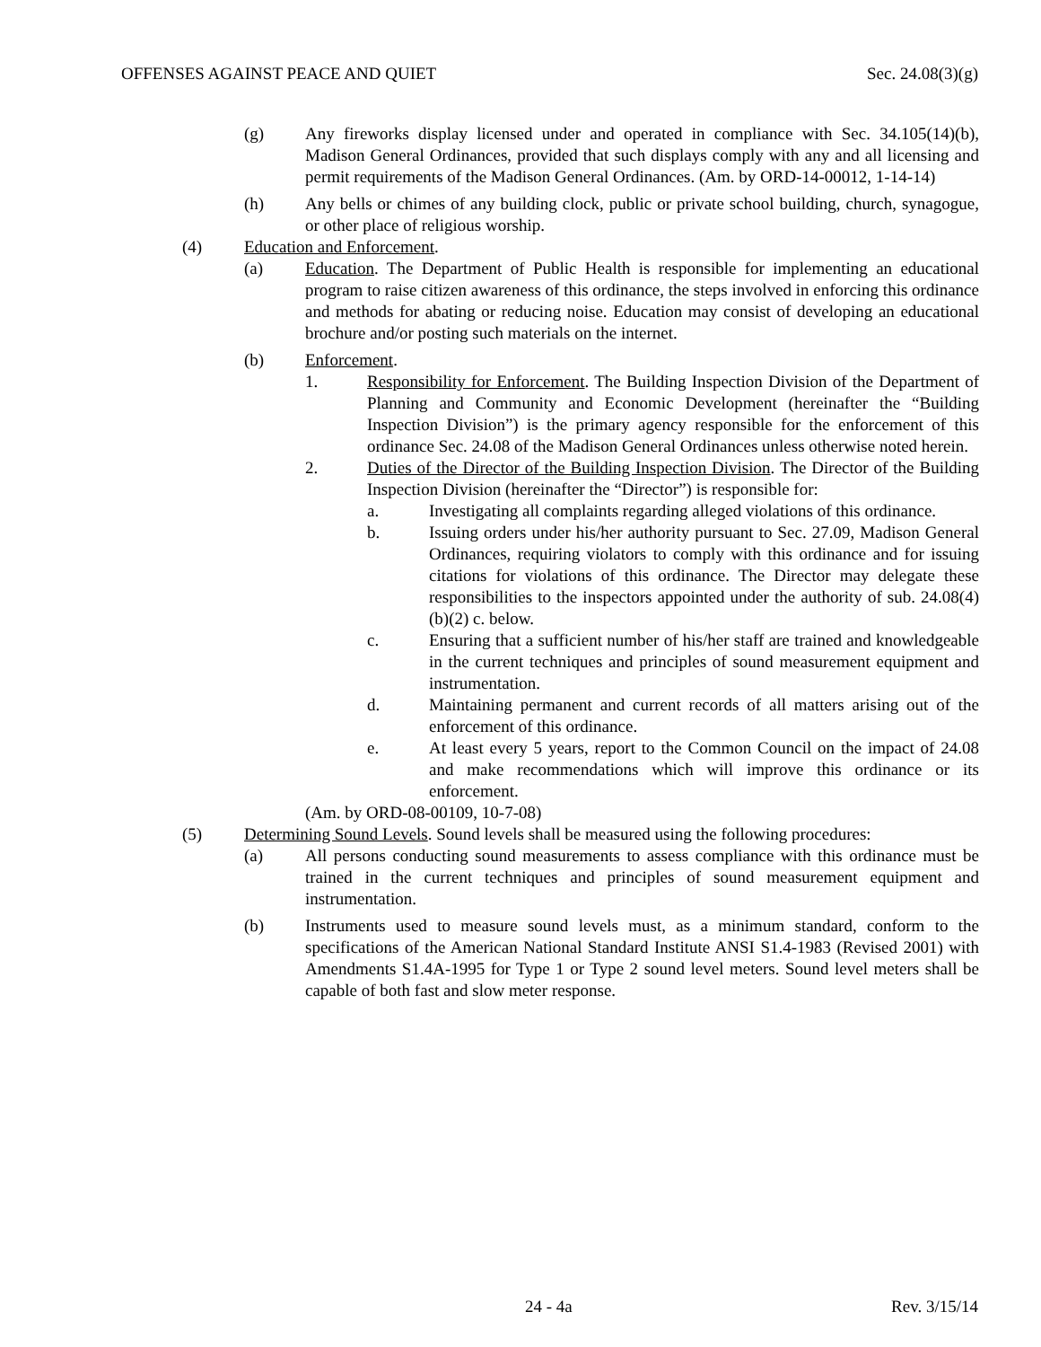OFFENSES AGAINST PEACE AND QUIET Sec. 24.08(3)(g)
(g) Any fireworks display licensed under and operated in compliance with Sec. 34.105(14)(b), Madison General Ordinances, provided that such displays comply with any and all licensing and permit requirements of the Madison General Ordinances. (Am. by ORD-14-00012, 1-14-14)
(h) Any bells or chimes of any building clock, public or private school building, church, synagogue, or other place of religious worship.
(4) Education and Enforcement.
(a) Education. The Department of Public Health is responsible for implementing an educational program to raise citizen awareness of this ordinance, the steps involved in enforcing this ordinance and methods for abating or reducing noise. Education may consist of developing an educational brochure and/or posting such materials on the internet.
(b) Enforcement.
1. Responsibility for Enforcement. The Building Inspection Division of the Department of Planning and Community and Economic Development (hereinafter the “Building Inspection Division”) is the primary agency responsible for the enforcement of this ordinance Sec. 24.08 of the Madison General Ordinances unless otherwise noted herein.
2. Duties of the Director of the Building Inspection Division. The Director of the Building Inspection Division (hereinafter the “Director”) is responsible for:
a. Investigating all complaints regarding alleged violations of this ordinance.
b. Issuing orders under his/her authority pursuant to Sec. 27.09, Madison General Ordinances, requiring violators to comply with this ordinance and for issuing citations for violations of this ordinance. The Director may delegate these responsibilities to the inspectors appointed under the authority of sub. 24.08(4)(b)(2) c. below.
c. Ensuring that a sufficient number of his/her staff are trained and knowledgeable in the current techniques and principles of sound measurement equipment and instrumentation.
d. Maintaining permanent and current records of all matters arising out of the enforcement of this ordinance.
e. At least every 5 years, report to the Common Council on the impact of 24.08 and make recommendations which will improve this ordinance or its enforcement.
(Am. by ORD-08-00109, 10-7-08)
(5) Determining Sound Levels. Sound levels shall be measured using the following procedures:
(a) All persons conducting sound measurements to assess compliance with this ordinance must be trained in the current techniques and principles of sound measurement equipment and instrumentation.
(b) Instruments used to measure sound levels must, as a minimum standard, conform to the specifications of the American National Standard Institute ANSI S1.4-1983 (Revised 2001) with Amendments S1.4A-1995 for Type 1 or Type 2 sound level meters. Sound level meters shall be capable of both fast and slow meter response.
24 - 4a Rev. 3/15/14